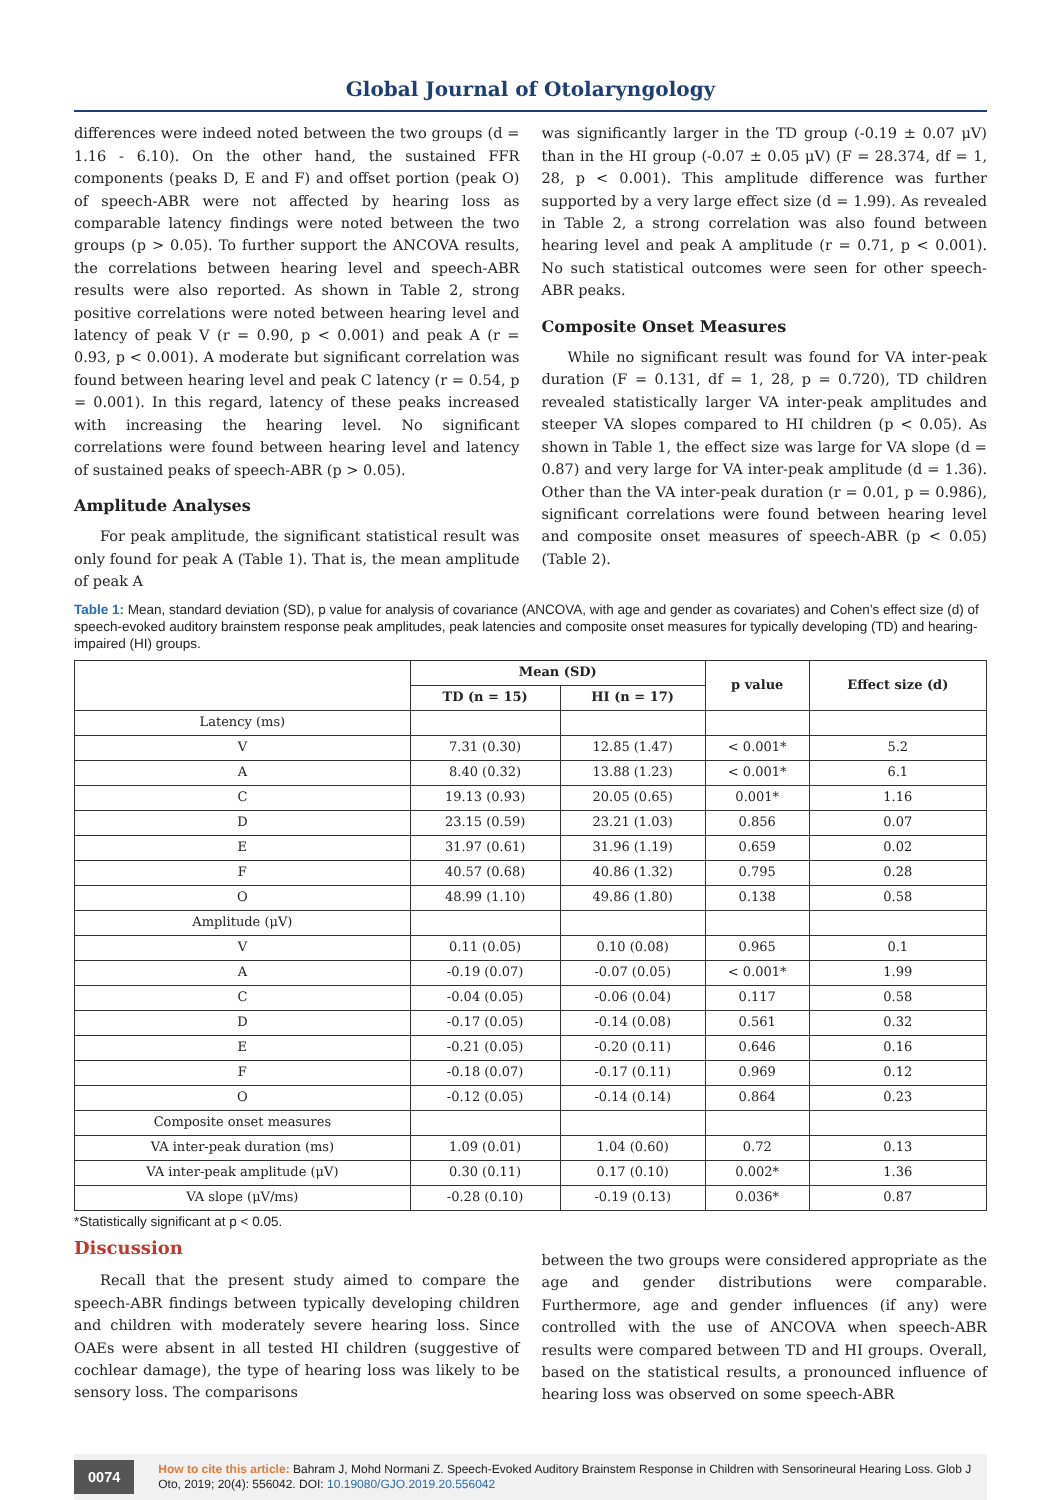Global Journal of Otolaryngology
differences were indeed noted between the two groups (d = 1.16 - 6.10). On the other hand, the sustained FFR components (peaks D, E and F) and offset portion (peak O) of speech-ABR were not affected by hearing loss as comparable latency findings were noted between the two groups (p > 0.05). To further support the ANCOVA results, the correlations between hearing level and speech-ABR results were also reported. As shown in Table 2, strong positive correlations were noted between hearing level and latency of peak V (r = 0.90, p < 0.001) and peak A (r = 0.93, p < 0.001). A moderate but significant correlation was found between hearing level and peak C latency (r = 0.54, p = 0.001). In this regard, latency of these peaks increased with increasing the hearing level. No significant correlations were found between hearing level and latency of sustained peaks of speech-ABR (p > 0.05).
Amplitude Analyses
For peak amplitude, the significant statistical result was only found for peak A (Table 1). That is, the mean amplitude of peak A
was significantly larger in the TD group (-0.19 ± 0.07 μV) than in the HI group (-0.07 ± 0.05 μV) (F = 28.374, df = 1, 28, p < 0.001). This amplitude difference was further supported by a very large effect size (d = 1.99). As revealed in Table 2, a strong correlation was also found between hearing level and peak A amplitude (r = 0.71, p < 0.001). No such statistical outcomes were seen for other speech-ABR peaks.
Composite Onset Measures
While no significant result was found for VA inter-peak duration (F = 0.131, df = 1, 28, p = 0.720), TD children revealed statistically larger VA inter-peak amplitudes and steeper VA slopes compared to HI children (p < 0.05). As shown in Table 1, the effect size was large for VA slope (d = 0.87) and very large for VA inter-peak amplitude (d = 1.36). Other than the VA inter-peak duration (r = 0.01, p = 0.986), significant correlations were found between hearing level and composite onset measures of speech-ABR (p < 0.05) (Table 2).
Table 1: Mean, standard deviation (SD), p value for analysis of covariance (ANCOVA, with age and gender as covariates) and Cohen’s effect size (d) of speech-evoked auditory brainstem response peak amplitudes, peak latencies and composite onset measures for typically developing (TD) and hearing-impaired (HI) groups.
| | Mean (SD) | | p value | Effect size (d) |
| --- | --- | --- | --- | --- |
| | TD (n = 15) | HI (n = 17) | | |
| Latency (ms) | | | | |
| V | 7.31 (0.30) | 12.85 (1.47) | < 0.001* | 5.2 |
| A | 8.40 (0.32) | 13.88 (1.23) | < 0.001* | 6.1 |
| C | 19.13 (0.93) | 20.05 (0.65) | 0.001* | 1.16 |
| D | 23.15 (0.59) | 23.21 (1.03) | 0.856 | 0.07 |
| E | 31.97 (0.61) | 31.96 (1.19) | 0.659 | 0.02 |
| F | 40.57 (0.68) | 40.86 (1.32) | 0.795 | 0.28 |
| O | 48.99 (1.10) | 49.86 (1.80) | 0.138 | 0.58 |
| Amplitude (μV) | | | | |
| V | 0.11 (0.05) | 0.10 (0.08) | 0.965 | 0.1 |
| A | -0.19 (0.07) | -0.07 (0.05) | < 0.001* | 1.99 |
| C | -0.04 (0.05) | -0.06 (0.04) | 0.117 | 0.58 |
| D | -0.17 (0.05) | -0.14 (0.08) | 0.561 | 0.32 |
| E | -0.21 (0.05) | -0.20 (0.11) | 0.646 | 0.16 |
| F | -0.18 (0.07) | -0.17 (0.11) | 0.969 | 0.12 |
| O | -0.12 (0.05) | -0.14 (0.14) | 0.864 | 0.23 |
| Composite onset measures | | | | |
| VA inter-peak duration (ms) | 1.09 (0.01) | 1.04 (0.60) | 0.72 | 0.13 |
| VA inter-peak amplitude (μV) | 0.30 (0.11) | 0.17 (0.10) | 0.002* | 1.36 |
| VA slope (μV/ms) | -0.28 (0.10) | -0.19 (0.13) | 0.036* | 0.87 |
*Statistically significant at p < 0.05.
Discussion
Recall that the present study aimed to compare the speech-ABR findings between typically developing children and children with moderately severe hearing loss. Since OAEs were absent in all tested HI children (suggestive of cochlear damage), the type of hearing loss was likely to be sensory loss. The comparisons
between the two groups were considered appropriate as the age and gender distributions were comparable. Furthermore, age and gender influences (if any) were controlled with the use of ANCOVA when speech-ABR results were compared between TD and HI groups. Overall, based on the statistical results, a pronounced influence of hearing loss was observed on some speech-ABR
0074
How to cite this article: Bahram J, Mohd Normani Z. Speech-Evoked Auditory Brainstem Response in Children with Sensorineural Hearing Loss. Glob J Oto, 2019; 20(4): 556042. DOI: 10.19080/GJO.2019.20.556042